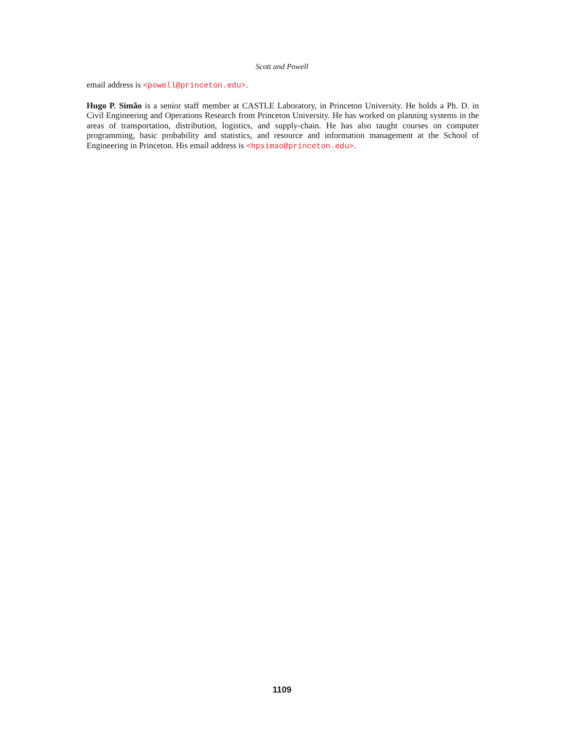Scott and Powell
email address is <powell@princeton.edu>.
Hugo P. Simão is a senior staff member at CASTLE Laboratory, in Princeton University. He holds a Ph. D. in Civil Engineering and Operations Research from Princeton University. He has worked on planning systems in the areas of transportation, distribution, logistics, and supply-chain. He has also taught courses on computer programming, basic probability and statistics, and resource and information management at the School of Engineering in Princeton. His email address is <hpsimao@princeton.edu>.
1109